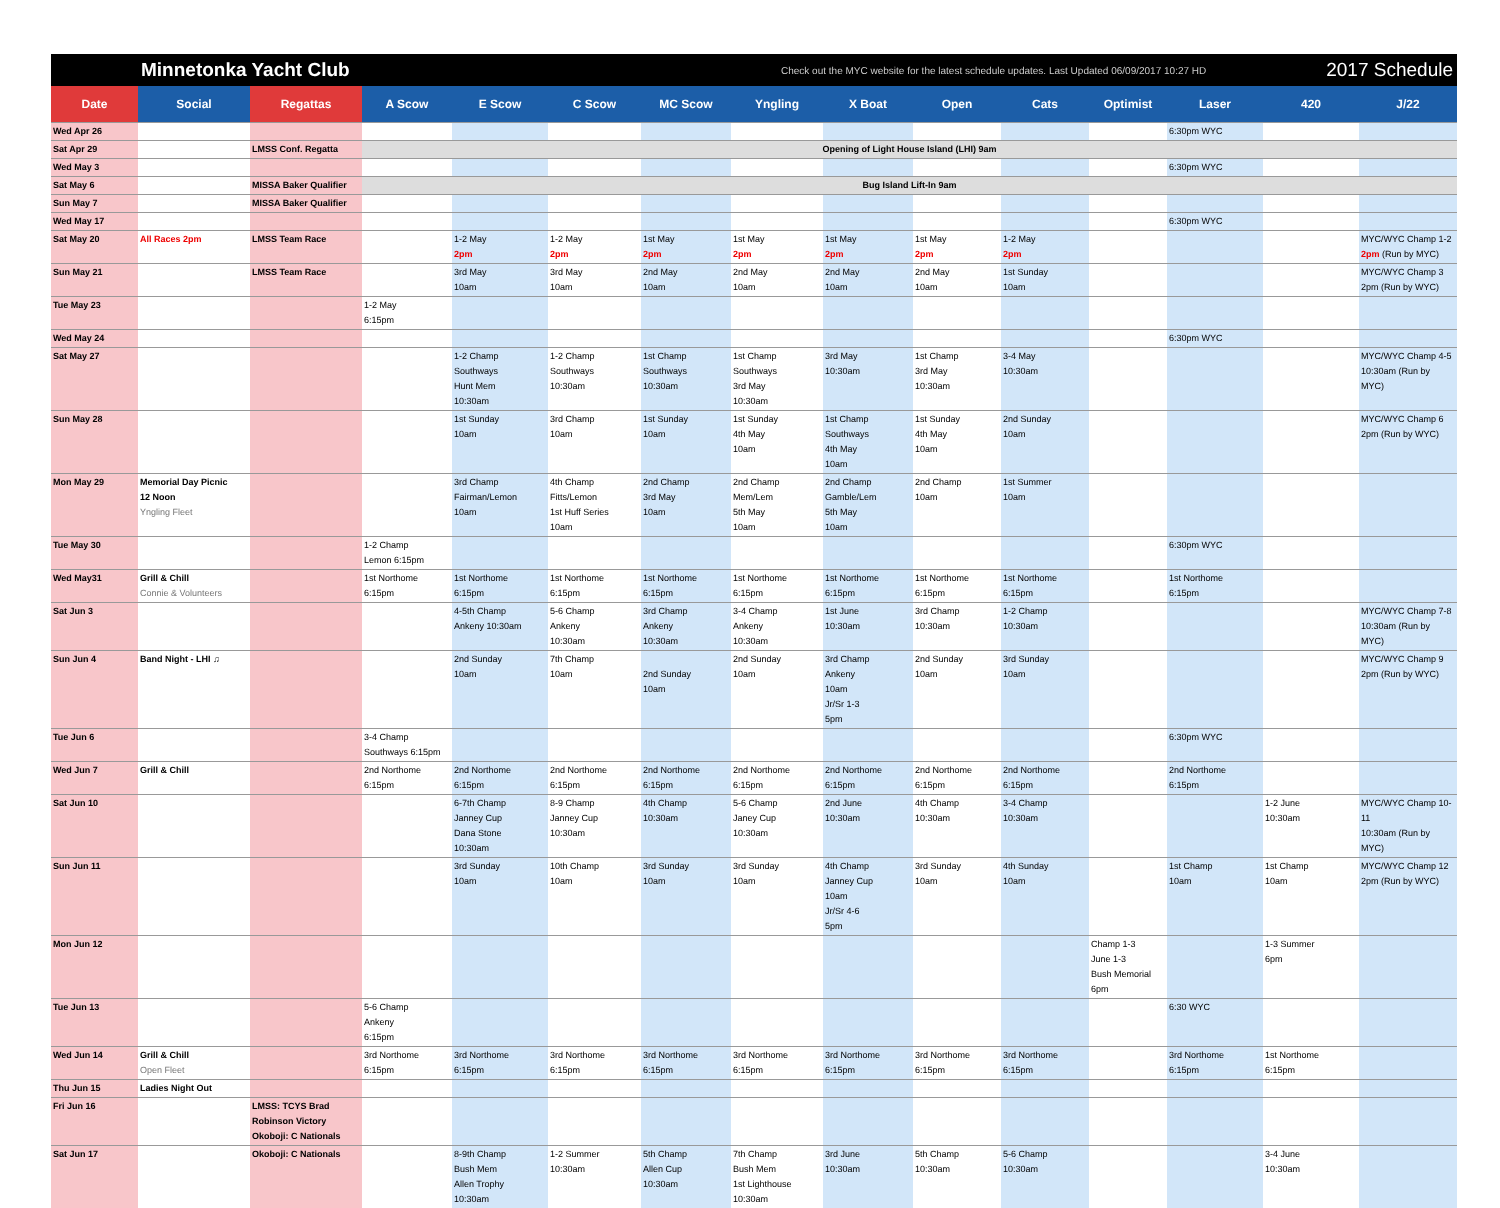Minnetonka Yacht Club Check out the MYC website for the latest schedule updates. Last Updated 06/09/2017 10:27 HD 2017 Schedule
| Date | Social | Regattas | A Scow | E Scow | C Scow | MC Scow | Yngling | X Boat | Open | Cats | Optimist | Laser | 420 | J/22 |
| --- | --- | --- | --- | --- | --- | --- | --- | --- | --- | --- | --- | --- | --- | --- |
| Wed Apr 26 | | | | | | | | | | | | 6:30pm WYC | | |
| Sat Apr 29 | | LMSS Conf. Regatta | Opening of Light House Island (LHI) 9am | | | | | | | | | | | |
| Wed May 3 | | | | | | | | | | | | 6:30pm WYC | | |
| Sat May 6 | | MISSA Baker Qualifier | Bug Island Lift-In 9am | | | | | | | | | | | |
| Sun May 7 | | MISSA Baker Qualifier | | | | | | | | | | | | |
| Wed May 17 | | | | | | | | | | | | 6:30pm WYC | | |
| Sat May 20 | All Races 2pm | LMSS Team Race | | 1-2 May 2pm | 1-2 May 2pm | 1st May 2pm | 1st May 2pm | 1st May 2pm | 1st May 2pm | 1-2 May 2pm | | | | MYC/WYC Champ 1-2 2pm (Run by MYC) |
| Sun May 21 | | LMSS Team Race | | 3rd May 10am | 3rd May 10am | 2nd May 10am | 2nd May 10am | 2nd May 10am | 2nd May 10am | 1st Sunday 10am | | | | MYC/WYC Champ 3 2pm (Run by WYC) |
| Tue May 23 | | | 1-2 May 6:15pm | | | | | | | | | | | |
| Wed May 24 | | | | | | | | | | | | 6:30pm WYC | | |
| Sat May 27 | | | | 1-2 Champ Southways Hunt Mem 10:30am | 1-2 Champ Southways 10:30am | 1st Champ Southways 10:30am | 1st Champ Southways 3rd May 10:30am | 3rd May 10:30am | 1st Champ 3rd May 10:30am | 3-4 May 10:30am | | | | MYC/WYC Champ 4-5 10:30am (Run by MYC) |
| Sun May 28 | | | | 1st Sunday 10am | 3rd Champ 10am | 1st Sunday 10am | 1st Sunday 4th May 10am | 1st Champ Southways 4th May 10am | 1st Sunday 4th May 10am | 2nd Sunday 10am | | | | MYC/WYC Champ 6 2pm (Run by WYC) |
| Mon May 29 | Memorial Day Picnic 12 Noon Yngling Fleet | | | 3rd Champ Fairman/Lemon 10am | 4th Champ Fitts/Lemon 1st Huff Series 10am | 2nd Champ 3rd May 10am | 2nd Champ Mem/Lem 5th May 10am | 2nd Champ Gamble/Lem 5th May 10am | 2nd Champ 10am | 1st Summer 10am | | | | |
| Tue May 30 | | | 1-2 Champ Lemon 6:15pm | | | | | | | | | 6:30pm WYC | | |
| Wed May31 | Grill & Chill Connie & Volunteers | | 1st Northome 6:15pm | 1st Northome 6:15pm | 1st Northome 6:15pm | 1st Northome 6:15pm | 1st Northome 6:15pm | 1st Northome 6:15pm | 1st Northome 6:15pm | 1st Northome 6:15pm | | 1st Northome 6:15pm | | |
| Sat Jun 3 | | | | 4-5th Champ Ankeny 10:30am | 5-6 Champ Ankeny 10:30am | 3rd Champ Ankeny 10:30am | 3-4 Champ Ankeny 10:30am | 1st June 10:30am | 3rd Champ 10:30am | 1-2 Champ 10:30am | | | | MYC/WYC Champ 7-8 10:30am (Run by MYC) |
| Sun Jun 4 | Band Night - LHI ♫ | | | 2nd Sunday 10am | 7th Champ 10am | 2nd Sunday 10am | 2nd Sunday 10am | 3rd Champ Ankeny 10am Jr/Sr 1-3 5pm | 2nd Sunday 10am | 3rd Sunday 10am | | | | MYC/WYC Champ 9 2pm (Run by WYC) |
| Tue Jun 6 | | | 3-4 Champ Southways 6:15pm | | | | | | | | | 6:30pm WYC | | |
| Wed Jun 7 | Grill & Chill | | 2nd Northome 6:15pm | 2nd Northome 6:15pm | 2nd Northome 6:15pm | 2nd Northome 6:15pm | 2nd Northome 6:15pm | 2nd Northome 6:15pm | 2nd Northome 6:15pm | 2nd Northome 6:15pm | | 2nd Northome 6:15pm | | |
| Sat Jun 10 | | | | 6-7th Champ Janney Cup Dana Stone 10:30am | 8-9 Champ Janney Cup 10:30am | 4th Champ 10:30am | 5-6 Champ Janey Cup 10:30am | 2nd June 10:30am | 4th Champ 10:30am | 3-4 Champ 10:30am | | | 1-2 June 10:30am | MYC/WYC Champ 10-11 10:30am (Run by MYC) |
| Sun Jun 11 | | | | 3rd Sunday 10am | 10th Champ 10am | 3rd Sunday 10am | 3rd Sunday 10am | 4th Champ Janney Cup 10am Jr/Sr 4-6 5pm | 3rd Sunday 10am | 4th Sunday 10am | | 1st Champ 10am | 1st Champ 10am | MYC/WYC Champ 12 2pm (Run by WYC) |
| Mon Jun 12 | | | | | | | | | | | Champ 1-3 June 1-3 Bush Memorial 6pm | | 1-3 Summer 6pm | |
| Tue Jun 13 | | | 5-6 Champ Ankeny 6:15pm | | | | | | | | | 6:30 WYC | | |
| Wed Jun 14 | Grill & Chill Open Fleet | | 3rd Northome 6:15pm | 3rd Northome 6:15pm | 3rd Northome 6:15pm | 3rd Northome 6:15pm | 3rd Northome 6:15pm | 3rd Northome 6:15pm | 3rd Northome 6:15pm | 3rd Northome 6:15pm | | 3rd Northome 6:15pm | 1st Northome 6:15pm | |
| Thu Jun 15 | Ladies Night Out | | | | | | | | | | | | | |
| Fri Jun 16 | | LMSS: TCYS Brad Robinson Victory Okoboji: C Nationals | | | | | | | | | | | | |
| Sat Jun 17 | | Okoboji: C Nationals | | 8-9th Champ Bush Mem Allen Trophy 10:30am | 1-2 Summer 10:30am | 5th Champ Allen Cup 10:30am | 7th Champ Bush Mem 1st Lighthouse 10:30am | 3rd June 10:30am | 5th Champ 10:30am | 5-6 Champ 10:30am | | | 3-4 June 10:30am | |